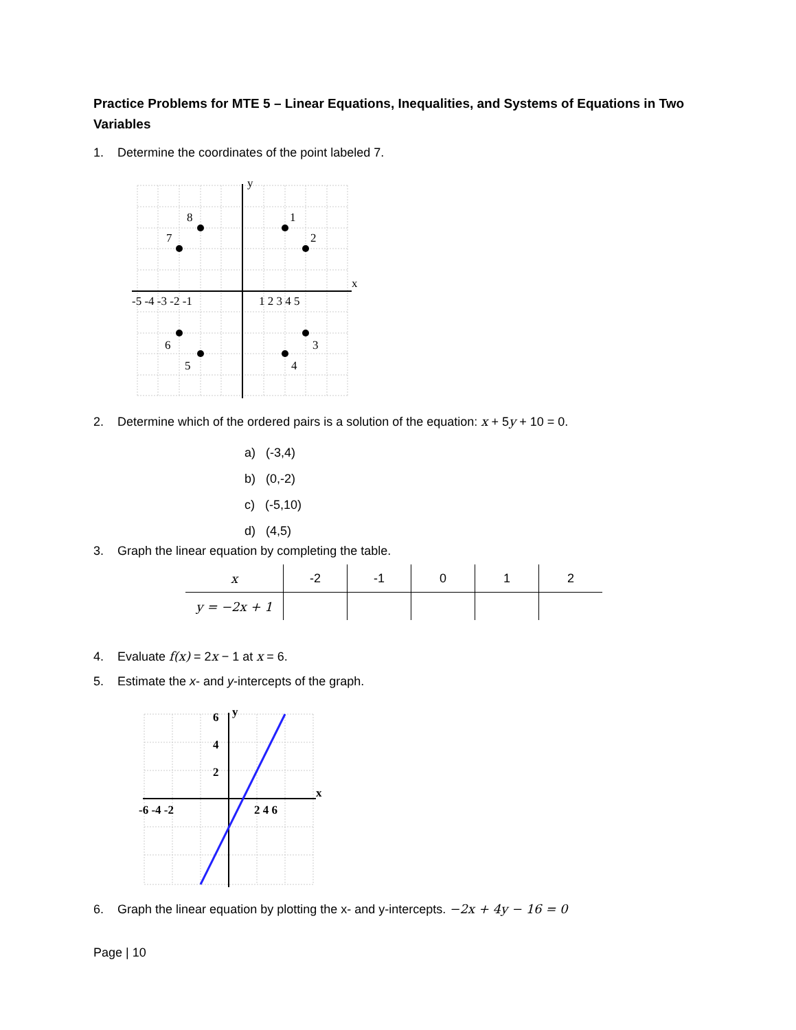Practice Problems for MTE 5 – Linear Equations, Inequalities, and Systems of Equations in Two Variables
1. Determine the coordinates of the point labeled 7.
8
7
1
2
6
5
4
3
x
y
-5 -4 -3 -2 -1
1 2 3 4 5
2. Determine which of the ordered pairs is a solution of the equation: x + 5y + 10 = 0.
a) (-3,4)
b) (0,-2)
c) (-5,10)
d) (4,5)
3. Graph the linear equation by completing the table.
| x | -2 | -1 | 0 | 1 | 2 |
| y = −2x + 1 | | | | | |
4. Evaluate f(x) = 2x − 1 at x = 6.
5. Estimate the x- and y-intercepts of the graph.
x
y
6
4
2
-6 -4 -2
2 4 6
6. Graph the linear equation by plotting the x- and y-intercepts. −2x + 4y − 16 = 0
Page | 10